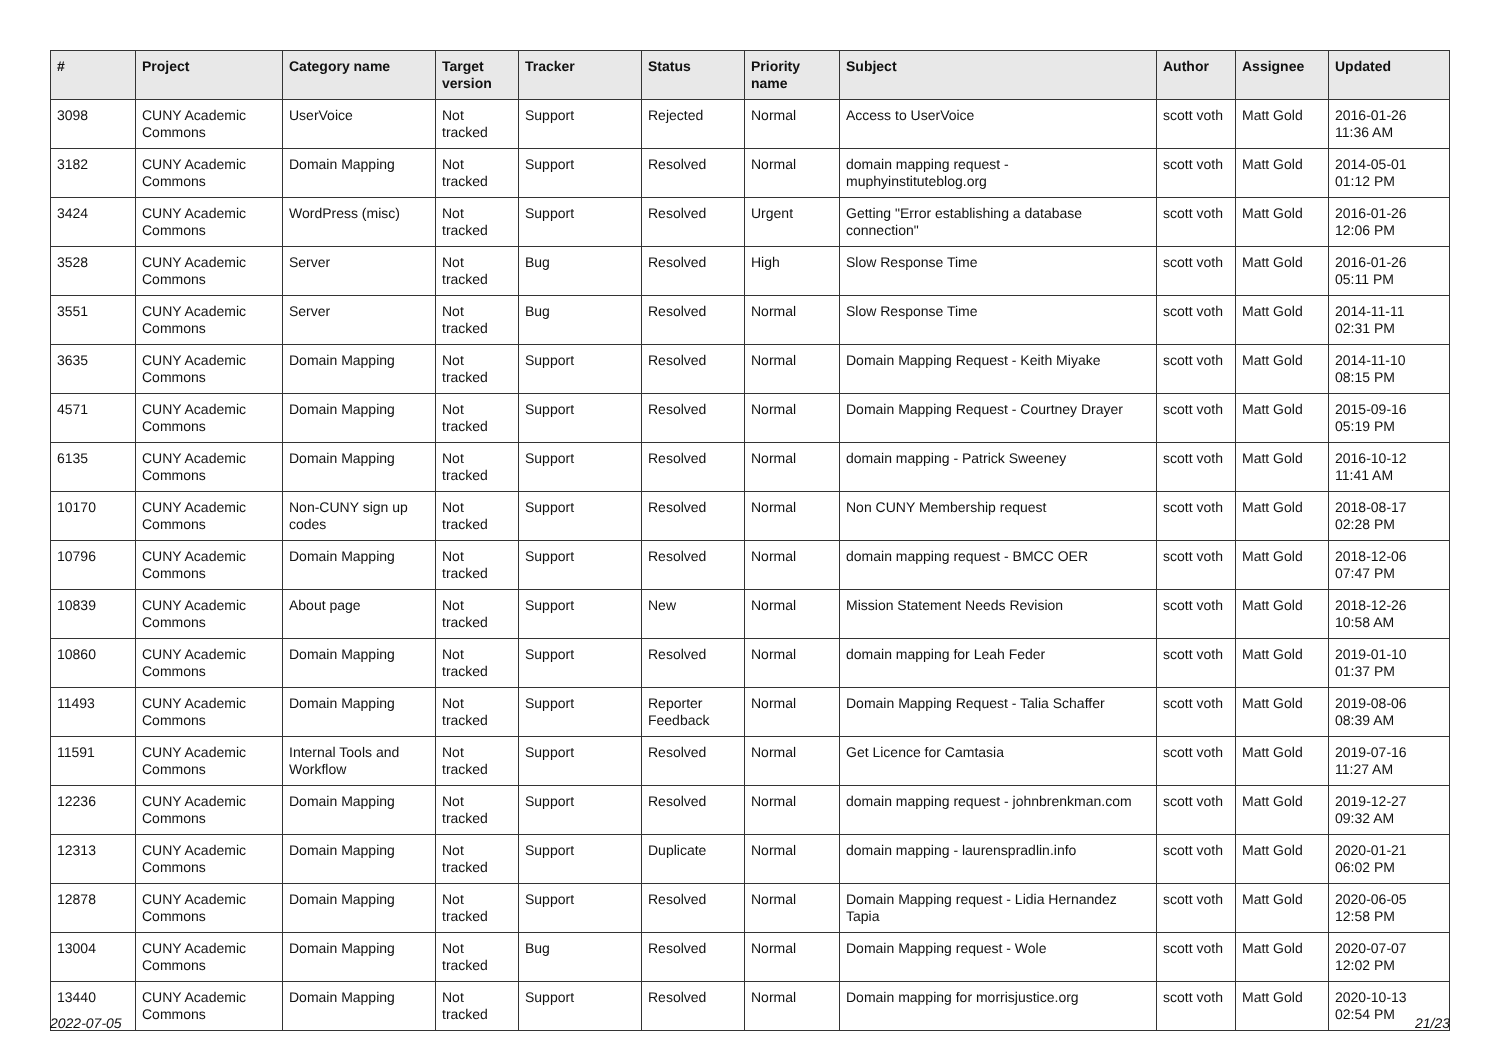| # | Project | Category name | Target version | Tracker | Status | Priority name | Subject | Author | Assignee | Updated |
| --- | --- | --- | --- | --- | --- | --- | --- | --- | --- | --- |
| 3098 | CUNY Academic Commons | UserVoice | Not tracked | Support | Rejected | Normal | Access to UserVoice | scott voth | Matt Gold | 2016-01-26 11:36 AM |
| 3182 | CUNY Academic Commons | Domain Mapping | Not tracked | Support | Resolved | Normal | domain mapping request - muphyinstituteblog.org | scott voth | Matt Gold | 2014-05-01 01:12 PM |
| 3424 | CUNY Academic Commons | WordPress (misc) | Not tracked | Support | Resolved | Urgent | Getting "Error establishing a database connection" | scott voth | Matt Gold | 2016-01-26 12:06 PM |
| 3528 | CUNY Academic Commons | Server | Not tracked | Bug | Resolved | High | Slow Response Time | scott voth | Matt Gold | 2016-01-26 05:11 PM |
| 3551 | CUNY Academic Commons | Server | Not tracked | Bug | Resolved | Normal | Slow Response Time | scott voth | Matt Gold | 2014-11-11 02:31 PM |
| 3635 | CUNY Academic Commons | Domain Mapping | Not tracked | Support | Resolved | Normal | Domain Mapping Request - Keith Miyake | scott voth | Matt Gold | 2014-11-10 08:15 PM |
| 4571 | CUNY Academic Commons | Domain Mapping | Not tracked | Support | Resolved | Normal | Domain Mapping Request - Courtney Drayer | scott voth | Matt Gold | 2015-09-16 05:19 PM |
| 6135 | CUNY Academic Commons | Domain Mapping | Not tracked | Support | Resolved | Normal | domain mapping - Patrick Sweeney | scott voth | Matt Gold | 2016-10-12 11:41 AM |
| 10170 | CUNY Academic Commons | Non-CUNY sign up codes | Not tracked | Support | Resolved | Normal | Non CUNY Membership request | scott voth | Matt Gold | 2018-08-17 02:28 PM |
| 10796 | CUNY Academic Commons | Domain Mapping | Not tracked | Support | Resolved | Normal | domain mapping request - BMCC OER | scott voth | Matt Gold | 2018-12-06 07:47 PM |
| 10839 | CUNY Academic Commons | About page | Not tracked | Support | New | Normal | Mission Statement Needs Revision | scott voth | Matt Gold | 2018-12-26 10:58 AM |
| 10860 | CUNY Academic Commons | Domain Mapping | Not tracked | Support | Resolved | Normal | domain mapping for Leah Feder | scott voth | Matt Gold | 2019-01-10 01:37 PM |
| 11493 | CUNY Academic Commons | Domain Mapping | Not tracked | Support | Reporter Feedback | Normal | Domain Mapping Request - Talia Schaffer | scott voth | Matt Gold | 2019-08-06 08:39 AM |
| 11591 | CUNY Academic Commons | Internal Tools and Workflow | Not tracked | Support | Resolved | Normal | Get Licence for Camtasia | scott voth | Matt Gold | 2019-07-16 11:27 AM |
| 12236 | CUNY Academic Commons | Domain Mapping | Not tracked | Support | Resolved | Normal | domain mapping request - johnbrenkman.com | scott voth | Matt Gold | 2019-12-27 09:32 AM |
| 12313 | CUNY Academic Commons | Domain Mapping | Not tracked | Support | Duplicate | Normal | domain mapping - laurenspradlin.info | scott voth | Matt Gold | 2020-01-21 06:02 PM |
| 12878 | CUNY Academic Commons | Domain Mapping | Not tracked | Support | Resolved | Normal | Domain Mapping request - Lidia Hernandez Tapia | scott voth | Matt Gold | 2020-06-05 12:58 PM |
| 13004 | CUNY Academic Commons | Domain Mapping | Not tracked | Bug | Resolved | Normal | Domain Mapping request - Wole | scott voth | Matt Gold | 2020-07-07 12:02 PM |
| 13440 | CUNY Academic Commons | Domain Mapping | Not tracked | Support | Resolved | Normal | Domain mapping for morrisjustice.org | scott voth | Matt Gold | 2020-10-13 02:54 PM |
2022-07-05 21/23